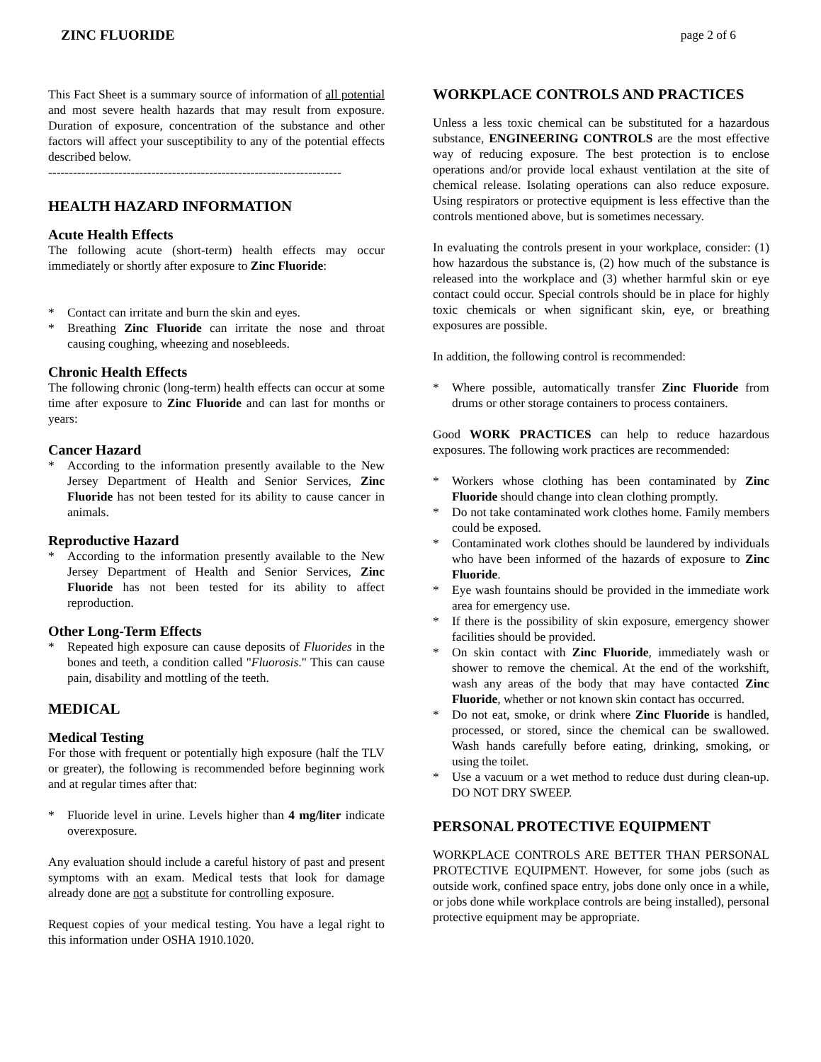ZINC FLUORIDE page 2 of 6
This Fact Sheet is a summary source of information of all potential and most severe health hazards that may result from exposure. Duration of exposure, concentration of the substance and other factors will affect your susceptibility to any of the potential effects described below.
-----------------------------------------------------------------------
HEALTH HAZARD INFORMATION
Acute Health Effects
The following acute (short-term) health effects may occur immediately or shortly after exposure to Zinc Fluoride:
* Contact can irritate and burn the skin and eyes.
* Breathing Zinc Fluoride can irritate the nose and throat causing coughing, wheezing and nosebleeds.
Chronic Health Effects
The following chronic (long-term) health effects can occur at some time after exposure to Zinc Fluoride and can last for months or years:
Cancer Hazard
* According to the information presently available to the New Jersey Department of Health and Senior Services, Zinc Fluoride has not been tested for its ability to cause cancer in animals.
Reproductive Hazard
* According to the information presently available to the New Jersey Department of Health and Senior Services, Zinc Fluoride has not been tested for its ability to affect reproduction.
Other Long-Term Effects
* Repeated high exposure can cause deposits of Fluorides in the bones and teeth, a condition called "Fluorosis." This can cause pain, disability and mottling of the teeth.
MEDICAL
Medical Testing
For those with frequent or potentially high exposure (half the TLV or greater), the following is recommended before beginning work and at regular times after that:
* Fluoride level in urine. Levels higher than 4 mg/liter indicate overexposure.
Any evaluation should include a careful history of past and present symptoms with an exam. Medical tests that look for damage already done are not a substitute for controlling exposure.
Request copies of your medical testing. You have a legal right to this information under OSHA 1910.1020.
WORKPLACE CONTROLS AND PRACTICES
Unless a less toxic chemical can be substituted for a hazardous substance, ENGINEERING CONTROLS are the most effective way of reducing exposure. The best protection is to enclose operations and/or provide local exhaust ventilation at the site of chemical release. Isolating operations can also reduce exposure. Using respirators or protective equipment is less effective than the controls mentioned above, but is sometimes necessary.
In evaluating the controls present in your workplace, consider: (1) how hazardous the substance is, (2) how much of the substance is released into the workplace and (3) whether harmful skin or eye contact could occur. Special controls should be in place for highly toxic chemicals or when significant skin, eye, or breathing exposures are possible.
In addition, the following control is recommended:
* Where possible, automatically transfer Zinc Fluoride from drums or other storage containers to process containers.
Good WORK PRACTICES can help to reduce hazardous exposures. The following work practices are recommended:
* Workers whose clothing has been contaminated by Zinc Fluoride should change into clean clothing promptly.
* Do not take contaminated work clothes home. Family members could be exposed.
* Contaminated work clothes should be laundered by individuals who have been informed of the hazards of exposure to Zinc Fluoride.
* Eye wash fountains should be provided in the immediate work area for emergency use.
* If there is the possibility of skin exposure, emergency shower facilities should be provided.
* On skin contact with Zinc Fluoride, immediately wash or shower to remove the chemical. At the end of the workshift, wash any areas of the body that may have contacted Zinc Fluoride, whether or not known skin contact has occurred.
* Do not eat, smoke, or drink where Zinc Fluoride is handled, processed, or stored, since the chemical can be swallowed. Wash hands carefully before eating, drinking, smoking, or using the toilet.
* Use a vacuum or a wet method to reduce dust during clean-up. DO NOT DRY SWEEP.
PERSONAL PROTECTIVE EQUIPMENT
WORKPLACE CONTROLS ARE BETTER THAN PERSONAL PROTECTIVE EQUIPMENT. However, for some jobs (such as outside work, confined space entry, jobs done only once in a while, or jobs done while workplace controls are being installed), personal protective equipment may be appropriate.